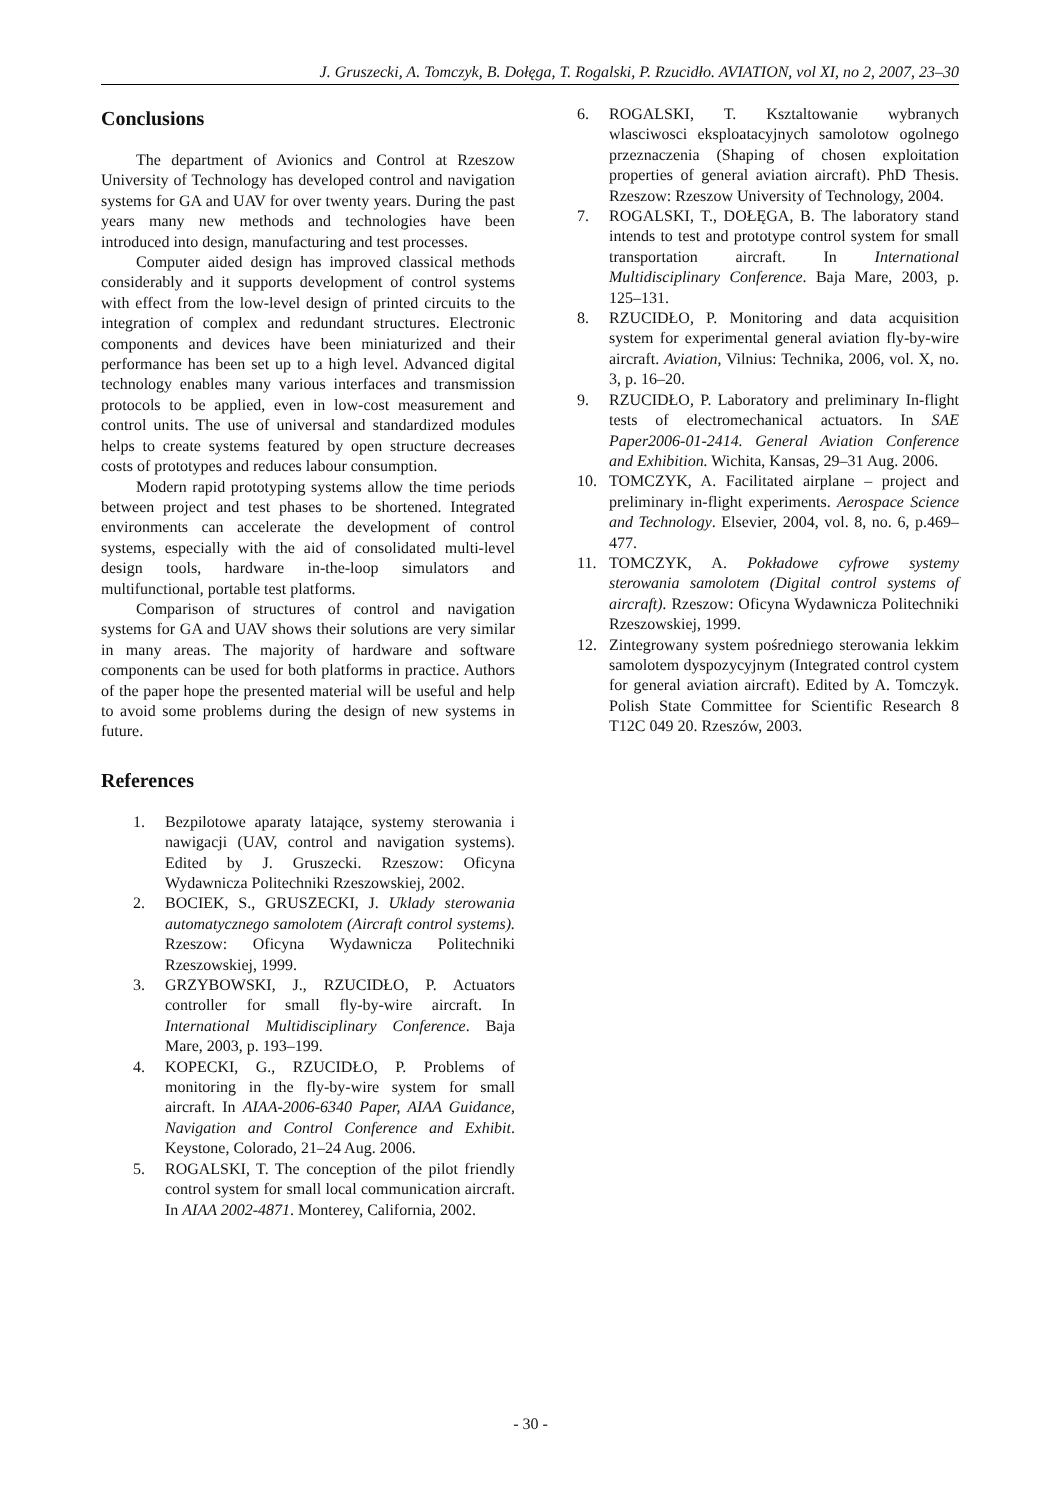J. Gruszecki, A. Tomczyk, B. Dołęga, T. Rogalski, P. Rzucidło. AVIATION, vol XI, no 2, 2007, 23–30
Conclusions
The department of Avionics and Control at Rzeszow University of Technology has developed control and navigation systems for GA and UAV for over twenty years. During the past years many new methods and technologies have been introduced into design, manufacturing and test processes.
Computer aided design has improved classical methods considerably and it supports development of control systems with effect from the low-level design of printed circuits to the integration of complex and redundant structures. Electronic components and devices have been miniaturized and their performance has been set up to a high level. Advanced digital technology enables many various interfaces and transmission protocols to be applied, even in low-cost measurement and control units. The use of universal and standardized modules helps to create systems featured by open structure decreases costs of prototypes and reduces labour consumption.
Modern rapid prototyping systems allow the time periods between project and test phases to be shortened. Integrated environments can accelerate the development of control systems, especially with the aid of consolidated multi-level design tools, hardware in-the-loop simulators and multifunctional, portable test platforms.
Comparison of structures of control and navigation systems for GA and UAV shows their solutions are very similar in many areas. The majority of hardware and software components can be used for both platforms in practice. Authors of the paper hope the presented material will be useful and help to avoid some problems during the design of new systems in future.
References
1. Bezpilotowe aparaty latające, systemy sterowania i nawigacji (UAV, control and navigation systems). Edited by J. Gruszecki. Rzeszow: Oficyna Wydawnicza Politechniki Rzeszowskiej, 2002.
2. BOCIEK, S., GRUSZECKI, J. Uklady sterowania automatycznego samolotem (Aircraft control systems). Rzeszow: Oficyna Wydawnicza Politechniki Rzeszowskiej, 1999.
3. GRZYBOWSKI, J., RZUCIDŁO, P. Actuators controller for small fly-by-wire aircraft. In International Multidisciplinary Conference. Baja Mare, 2003, p. 193–199.
4. KOPECKI, G., RZUCIDŁO, P. Problems of monitoring in the fly-by-wire system for small aircraft. In AIAA-2006-6340 Paper, AIAA Guidance, Navigation and Control Conference and Exhibit. Keystone, Colorado, 21–24 Aug. 2006.
5. ROGALSKI, T. The conception of the pilot friendly control system for small local communication aircraft. In AIAA 2002-4871. Monterey, California, 2002.
6. ROGALSKI, T. Ksztaltowanie wybranych wlasciwosci eksploatacyjnych samolotow ogolnego przeznaczenia (Shaping of chosen exploitation properties of general aviation aircraft). PhD Thesis. Rzeszow: Rzeszow University of Technology, 2004.
7. ROGALSKI, T., DOŁĘGA, B. The laboratory stand intends to test and prototype control system for small transportation aircraft. In International Multidisciplinary Conference. Baja Mare, 2003, p. 125–131.
8. RZUCIDŁO, P. Monitoring and data acquisition system for experimental general aviation fly-by-wire aircraft. Aviation, Vilnius: Technika, 2006, vol. X, no. 3, p. 16–20.
9. RZUCIDŁO, P. Laboratory and preliminary In-flight tests of electromechanical actuators. In SAE Paper2006-01-2414. General Aviation Conference and Exhibition. Wichita, Kansas, 29–31 Aug. 2006.
10. TOMCZYK, A. Facilitated airplane – project and preliminary in-flight experiments. Aerospace Science and Technology. Elsevier, 2004, vol. 8, no. 6, p.469–477.
11. TOMCZYK, A. Pokładowe cyfrowe systemy sterowania samolotem (Digital control systems of aircraft). Rzeszow: Oficyna Wydawnicza Politechniki Rzeszowskiej, 1999.
12. Zintegrowany system pośredniego sterowania lekkim samolotem dyspozycyjnym (Integrated control cystem for general aviation aircraft). Edited by A. Tomczyk. Polish State Committee for Scientific Research 8 T12C 049 20. Rzeszów, 2003.
- 30 -